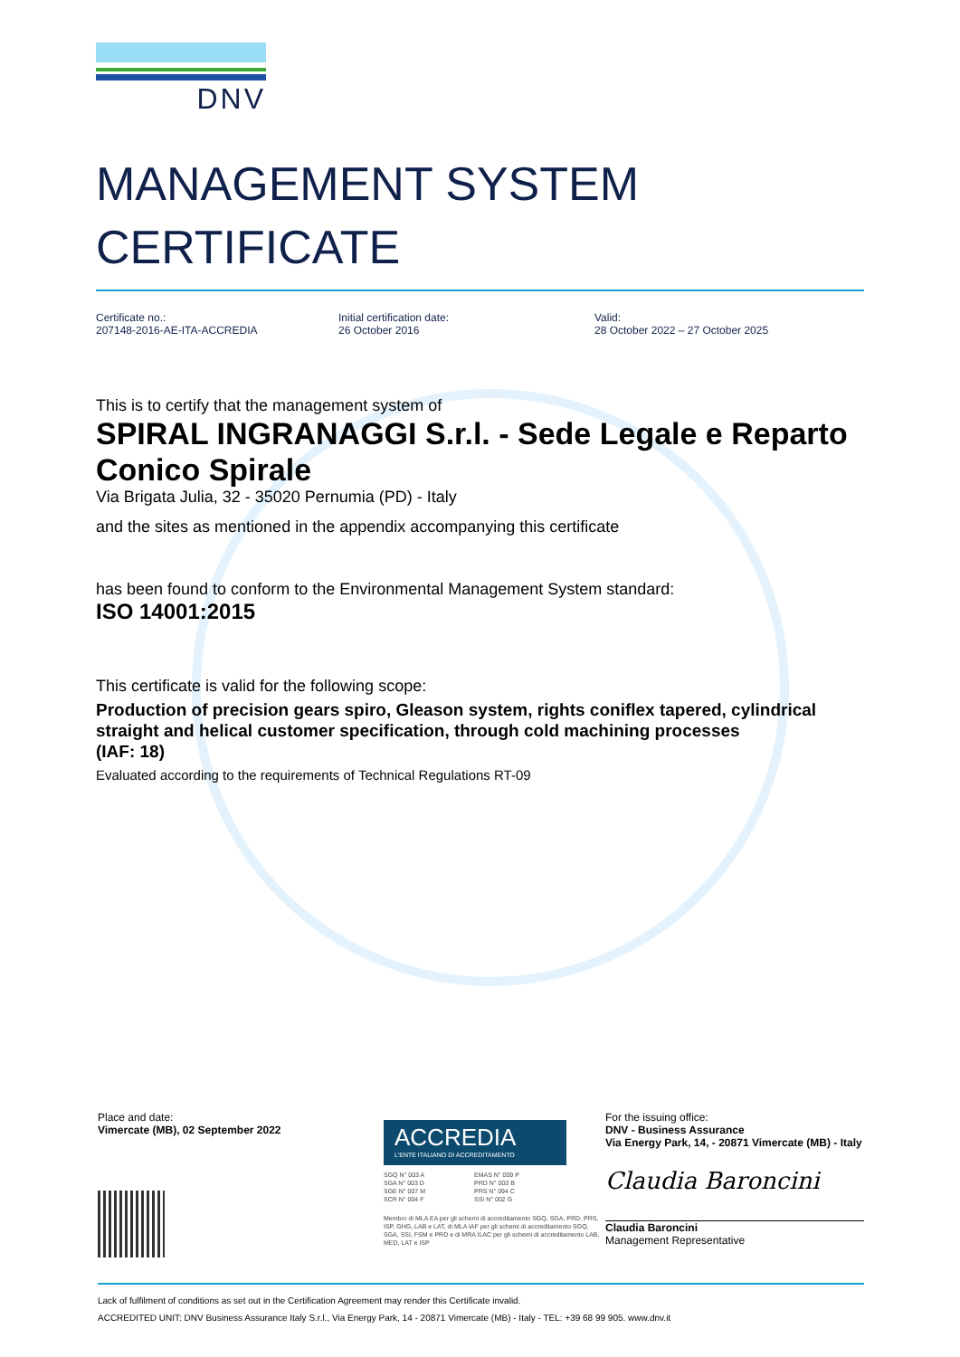DNV
MANAGEMENT SYSTEM
CERTIFICATE
Certificate no.:
207148-2016-AE-ITA-ACCREDIA
Initial certification date:
26 October 2016
Valid:
28 October 2022 – 27 October 2025
This is to certify that the management system of
SPIRAL INGRANAGGI S.r.l. - Sede Legale e Reparto Conico Spirale
Via Brigata Julia, 32 - 35020 Pernumia (PD) - Italy
and the sites as mentioned in the appendix accompanying this certificate
has been found to conform to the Environmental Management System standard:
ISO 14001:2015
This certificate is valid for the following scope:
Production of precision gears spiro, Gleason system, rights coniflex tapered, cylindrical straight and helical customer specification, through cold machining processes
(IAF: 18)
Evaluated according to the requirements of Technical Regulations RT-09
Place and date:
Vimercate (MB), 02 September 2022
ACCREDIA
L'ENTE ITALIANO DI ACCREDITAMENTO
SGQ N° 003 A
SGA N° 003 D
SGE N° 007 M
SCR N° 004 F
EMAS N° 009 P
PRD N° 003 B
PRS N° 094 C
SSI N° 002 G
Membro di MLA EA per gli schemi di accreditamento SGQ, SGA, PRD, PRS, ISP, GHG, LAB e LAT, di MLA IAF per gli schemi di accreditamento SGQ, SGA, SSI, FSM e PRD e di MRA ILAC per gli schemi di accreditamento LAB, MED, LAT e ISP
For the issuing office:
DNV - Business Assurance
Via Energy Park, 14, - 20871 Vimercate (MB) - Italy
Claudia Baroncini
Claudia Baroncini
Management Representative
Lack of fulfilment of conditions as set out in the Certification Agreement may render this Certificate invalid.
ACCREDITED UNIT: DNV Business Assurance Italy S.r.l., Via Energy Park, 14 - 20871 Vimercate (MB) - Italy - TEL: +39 68 99 905. www.dnv.it